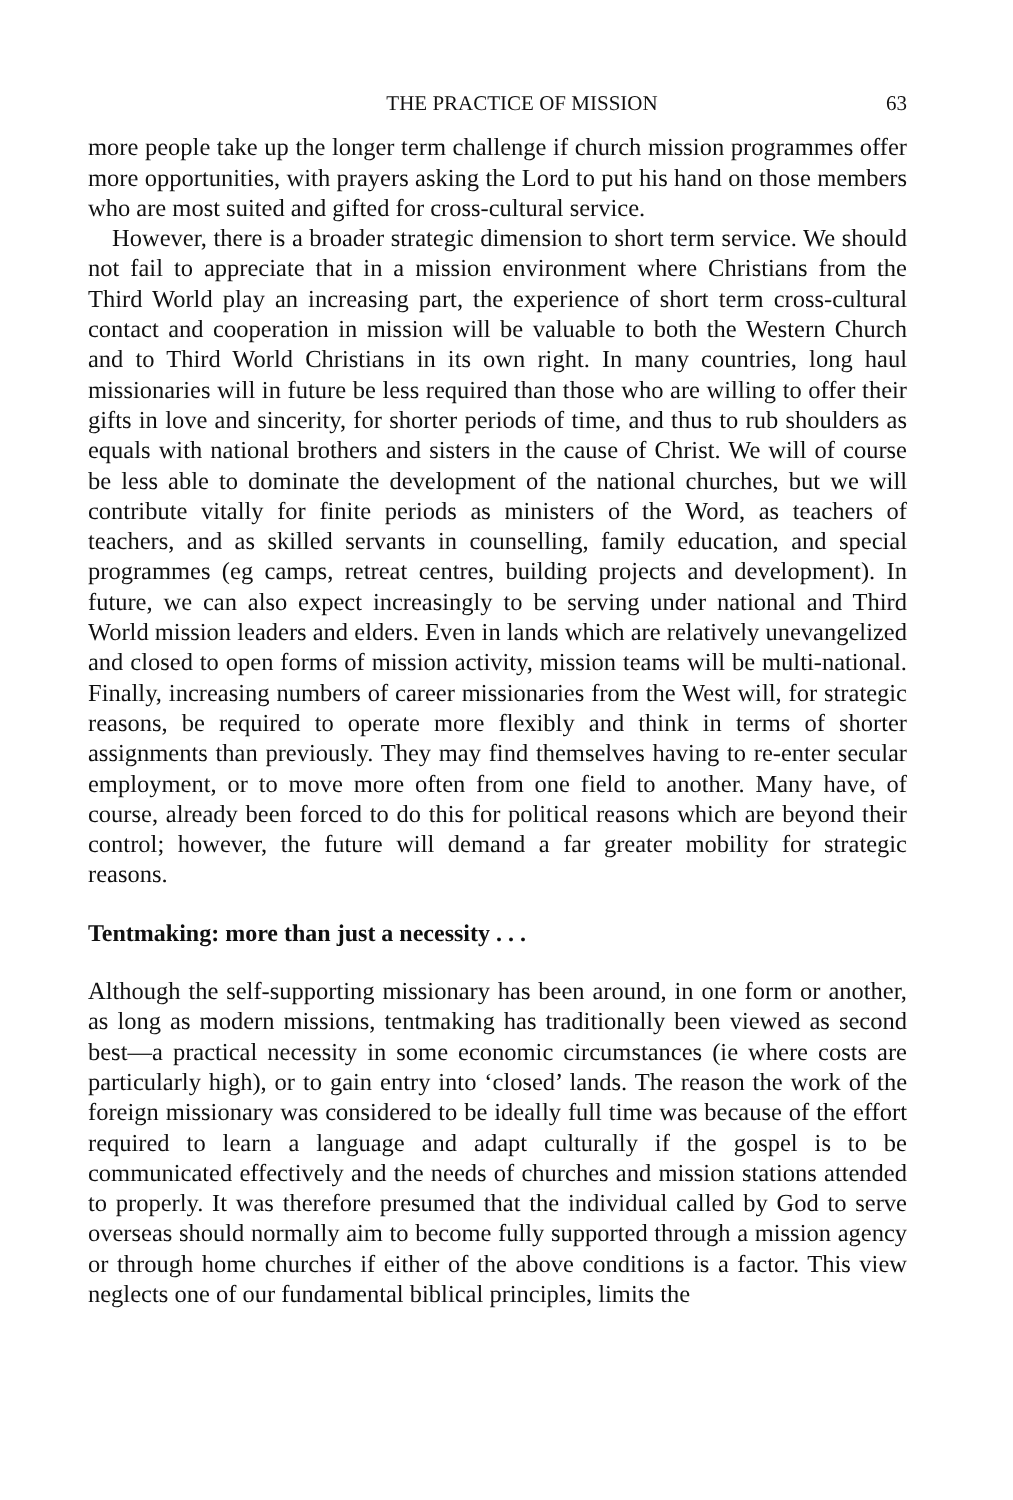THE PRACTICE OF MISSION 63
more people take up the longer term challenge if church mission programmes offer more opportunities, with prayers asking the Lord to put his hand on those members who are most suited and gifted for cross-cultural service.
However, there is a broader strategic dimension to short term service. We should not fail to appreciate that in a mission environment where Christians from the Third World play an increasing part, the experience of short term cross-cultural contact and cooperation in mission will be valuable to both the Western Church and to Third World Christians in its own right. In many countries, long haul missionaries will in future be less required than those who are willing to offer their gifts in love and sincerity, for shorter periods of time, and thus to rub shoulders as equals with national brothers and sisters in the cause of Christ. We will of course be less able to dominate the development of the national churches, but we will contribute vitally for finite periods as ministers of the Word, as teachers of teachers, and as skilled servants in counselling, family education, and special programmes (eg camps, retreat centres, building projects and development). In future, we can also expect increasingly to be serving under national and Third World mission leaders and elders. Even in lands which are relatively unevangelized and closed to open forms of mission activity, mission teams will be multi-national. Finally, increasing numbers of career missionaries from the West will, for strategic reasons, be required to operate more flexibly and think in terms of shorter assignments than previously. They may find themselves having to re-enter secular employment, or to move more often from one field to another. Many have, of course, already been forced to do this for political reasons which are beyond their control; however, the future will demand a far greater mobility for strategic reasons.
Tentmaking: more than just a necessity . . .
Although the self-supporting missionary has been around, in one form or another, as long as modern missions, tentmaking has traditionally been viewed as second best—a practical necessity in some economic circumstances (ie where costs are particularly high), or to gain entry into ‘closed’ lands. The reason the work of the foreign missionary was considered to be ideally full time was because of the effort required to learn a language and adapt culturally if the gospel is to be communicated effectively and the needs of churches and mission stations attended to properly. It was therefore presumed that the individual called by God to serve overseas should normally aim to become fully supported through a mission agency or through home churches if either of the above conditions is a factor. This view neglects one of our fundamental biblical principles, limits the